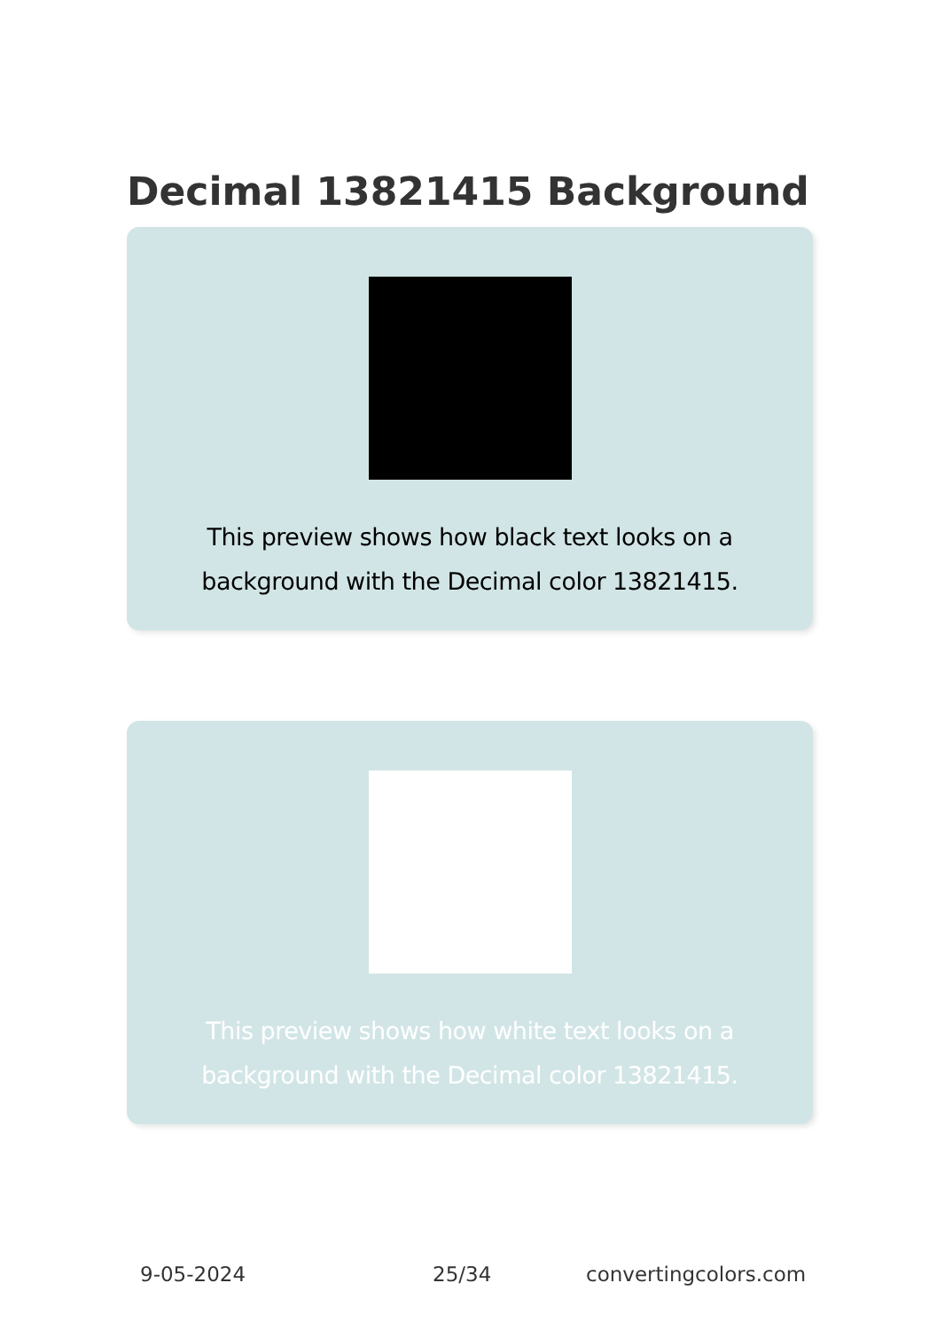Decimal 13821415 Background
This preview shows how black text looks on a background with the Decimal color 13821415.
This preview shows how white text looks on a background with the Decimal color 13821415.
9-05-2024 25/34 convertingcolors.com